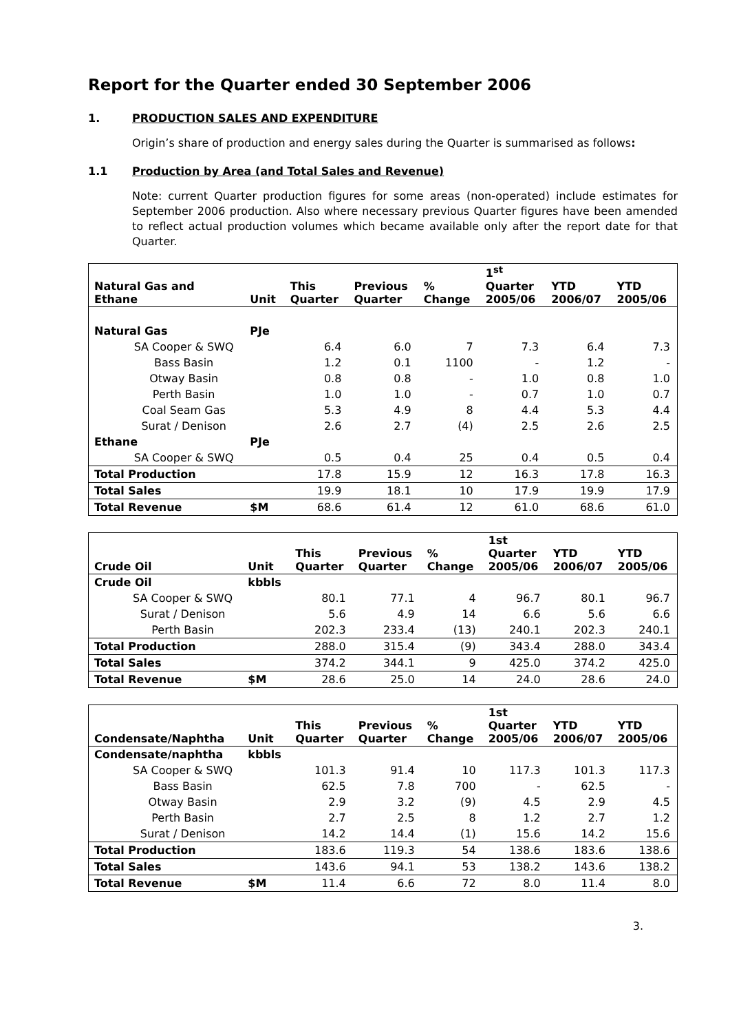Report for the Quarter ended 30 September 2006
1. PRODUCTION SALES AND EXPENDITURE
Origin’s share of production and energy sales during the Quarter is summarised as follows:
1.1 Production by Area (and Total Sales and Revenue)
Note: current Quarter production figures for some areas (non-operated) include estimates for September 2006 production. Also where necessary previous Quarter figures have been amended to reflect actual production volumes which became available only after the report date for that Quarter.
| Natural Gas and Ethane | Unit | This Quarter | Previous Quarter | % Change | 1<sup>st</sup> Quarter 2005/06 | YTD 2006/07 | YTD 2005/06 |
| --- | --- | --- | --- | --- | --- | --- | --- |
| Natural Gas | PJe | | | | | | |
| SA Cooper & SWQ | | 6.4 | 6.0 | 7 | 7.3 | 6.4 | 7.3 |
| Bass Basin | | 1.2 | 0.1 | 1100 | - | 1.2 | - |
| Otway Basin | | 0.8 | 0.8 | - | 1.0 | 0.8 | 1.0 |
| Perth Basin | | 1.0 | 1.0 | - | 0.7 | 1.0 | 0.7 |
| Coal Seam Gas | | 5.3 | 4.9 | 8 | 4.4 | 5.3 | 4.4 |
| Surat / Denison | | 2.6 | 2.7 | (4) | 2.5 | 2.6 | 2.5 |
| Ethane | PJe | | | | | | |
| SA Cooper & SWQ | | 0.5 | 0.4 | 25 | 0.4 | 0.5 | 0.4 |
| Total Production | | 17.8 | 15.9 | 12 | 16.3 | 17.8 | 16.3 |
| Total Sales | | 19.9 | 18.1 | 10 | 17.9 | 19.9 | 17.9 |
| Total Revenue | $M | 68.6 | 61.4 | 12 | 61.0 | 68.6 | 61.0 |
| Crude Oil | Unit | This Quarter | Previous Quarter | % Change | 1st Quarter 2005/06 | YTD 2006/07 | YTD 2005/06 |
| --- | --- | --- | --- | --- | --- | --- | --- |
| Crude Oil | kbbls | | | | | | |
| SA Cooper & SWQ | | 80.1 | 77.1 | 4 | 96.7 | 80.1 | 96.7 |
| Surat / Denison | | 5.6 | 4.9 | 14 | 6.6 | 5.6 | 6.6 |
| Perth Basin | | 202.3 | 233.4 | (13) | 240.1 | 202.3 | 240.1 |
| Total Production | | 288.0 | 315.4 | (9) | 343.4 | 288.0 | 343.4 |
| Total Sales | | 374.2 | 344.1 | 9 | 425.0 | 374.2 | 425.0 |
| Total Revenue | $M | 28.6 | 25.0 | 14 | 24.0 | 28.6 | 24.0 |
| Condensate/Naphtha | Unit | This Quarter | Previous Quarter | % Change | 1st Quarter 2005/06 | YTD 2006/07 | YTD 2005/06 |
| --- | --- | --- | --- | --- | --- | --- | --- |
| Condensate/naphtha | kbbls | | | | | | |
| SA Cooper & SWQ | | 101.3 | 91.4 | 10 | 117.3 | 101.3 | 117.3 |
| Bass Basin | | 62.5 | 7.8 | 700 | - | 62.5 | - |
| Otway Basin | | 2.9 | 3.2 | (9) | 4.5 | 2.9 | 4.5 |
| Perth Basin | | 2.7 | 2.5 | 8 | 1.2 | 2.7 | 1.2 |
| Surat / Denison | | 14.2 | 14.4 | (1) | 15.6 | 14.2 | 15.6 |
| Total Production | | 183.6 | 119.3 | 54 | 138.6 | 183.6 | 138.6 |
| Total Sales | | 143.6 | 94.1 | 53 | 138.2 | 143.6 | 138.2 |
| Total Revenue | $M | 11.4 | 6.6 | 72 | 8.0 | 11.4 | 8.0 |
3.